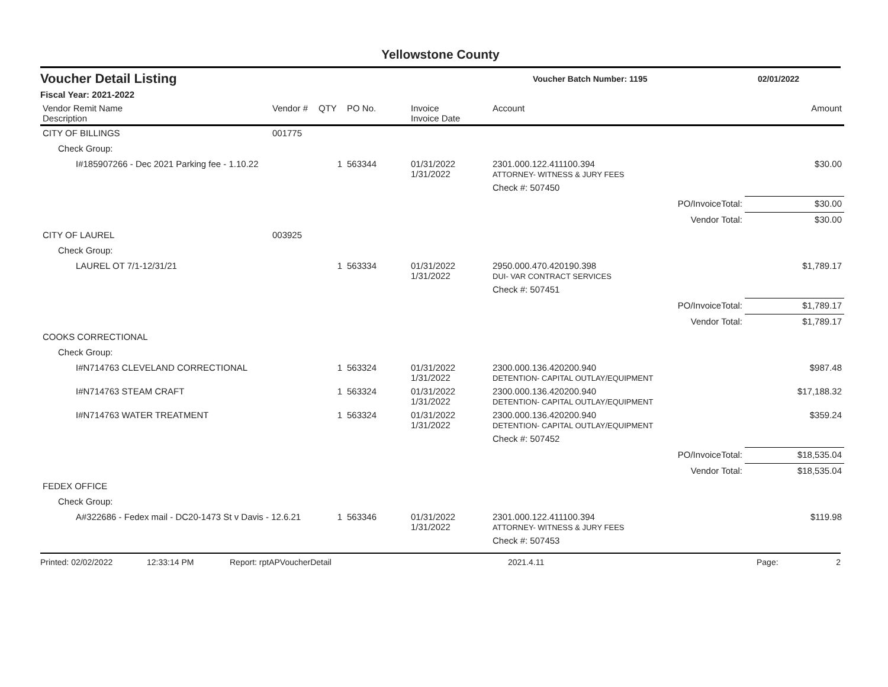Yellowstone County
Voucher Detail Listing Voucher Batch Number: 1195 02/01/2022
Fiscal Year: 2021-2022
| Vendor Remit Name Description | Vendor # | QTY | PO No. | Invoice Invoice Date | Account | Amount |
| --- | --- | --- | --- | --- | --- | --- |
| CITY OF BILLINGS | 001775 | | | | | |
| Check Group: | | | | | | |
| I#185907266 - Dec 2021 Parking fee - 1.10.22 | | 1 | 563344 | 01/31/2022 1/31/2022 | 2301.000.122.411100.394 ATTORNEY- WITNESS & JURY FEES | $30.00 |
| | | | | | Check #: 507450 | |
| | | | | | PO/InvoiceTotal: | $30.00 |
| | | | | | Vendor Total: | $30.00 |
| CITY OF LAUREL | 003925 | | | | | |
| Check Group: | | | | | | |
| LAUREL OT 7/1-12/31/21 | | 1 | 563334 | 01/31/2022 1/31/2022 | 2950.000.470.420190.398 DUI- VAR CONTRACT SERVICES | $1,789.17 |
| | | | | | Check #: 507451 | |
| | | | | | PO/InvoiceTotal: | $1,789.17 |
| | | | | | Vendor Total: | $1,789.17 |
| COOKS CORRECTIONAL | | | | | | |
| Check Group: | | | | | | |
| I#N714763 CLEVELAND CORRECTIONAL | | 1 | 563324 | 01/31/2022 1/31/2022 | 2300.000.136.420200.940 DETENTION- CAPITAL OUTLAY/EQUIPMENT | $987.48 |
| I#N714763 STEAM CRAFT | | 1 | 563324 | 01/31/2022 1/31/2022 | 2300.000.136.420200.940 DETENTION- CAPITAL OUTLAY/EQUIPMENT | $17,188.32 |
| I#N714763 WATER TREATMENT | | 1 | 563324 | 01/31/2022 1/31/2022 | 2300.000.136.420200.940 DETENTION- CAPITAL OUTLAY/EQUIPMENT | $359.24 |
| | | | | | Check #: 507452 | |
| | | | | | PO/InvoiceTotal: | $18,535.04 |
| | | | | | Vendor Total: | $18,535.04 |
| FEDEX OFFICE | | | | | | |
| Check Group: | | | | | | |
| A#322686 - Fedex mail - DC20-1473 St v Davis - 12.6.21 | | 1 | 563346 | 01/31/2022 1/31/2022 | 2301.000.122.411100.394 ATTORNEY- WITNESS & JURY FEES | $119.98 |
| | | | | | Check #: 507453 | |
Printed: 02/02/2022 12:33:14 PM Report: rptAPVoucherDetail 2021.4.11 Page: 2